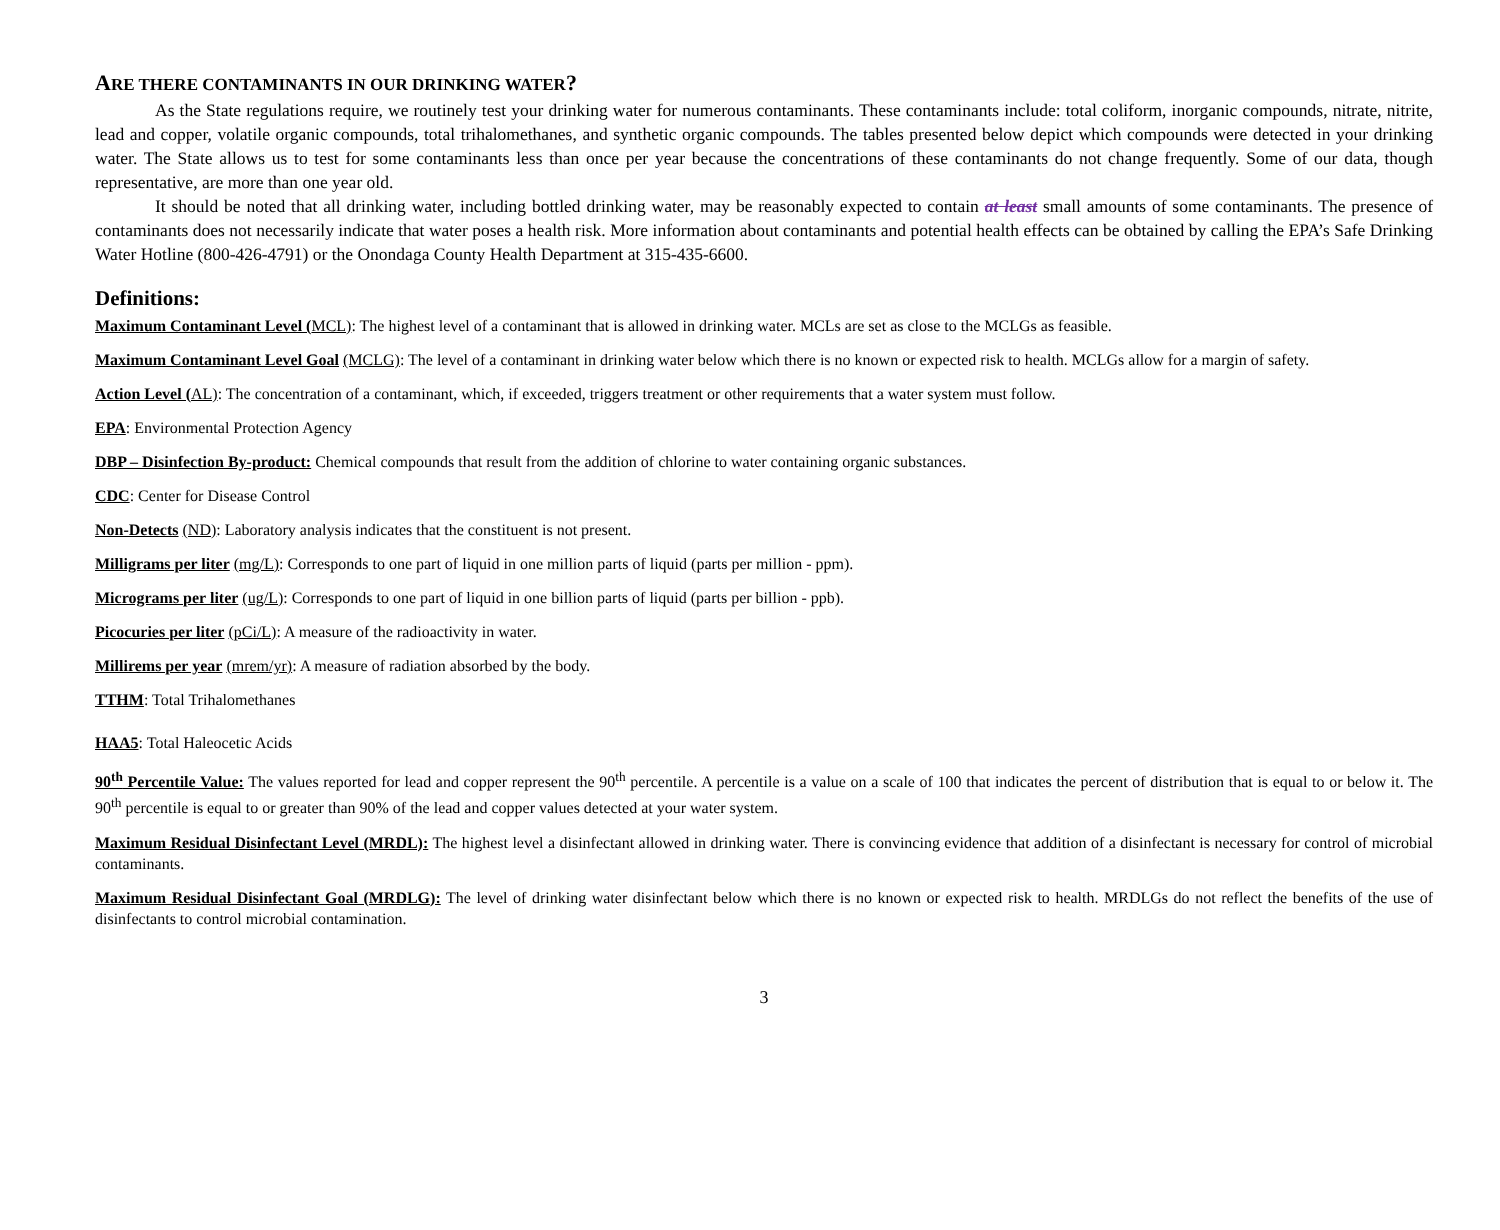ARE THERE CONTAMINANTS IN OUR DRINKING WATER?
As the State regulations require, we routinely test your drinking water for numerous contaminants. These contaminants include: total coliform, inorganic compounds, nitrate, nitrite, lead and copper, volatile organic compounds, total trihalomethanes, and synthetic organic compounds. The tables presented below depict which compounds were detected in your drinking water. The State allows us to test for some contaminants less than once per year because the concentrations of these contaminants do not change frequently. Some of our data, though representative, are more than one year old.
It should be noted that all drinking water, including bottled drinking water, may be reasonably expected to contain at least small amounts of some contaminants. The presence of contaminants does not necessarily indicate that water poses a health risk. More information about contaminants and potential health effects can be obtained by calling the EPA’s Safe Drinking Water Hotline (800-426-4791) or the Onondaga County Health Department at 315-435-6600.
Definitions:
Maximum Contaminant Level (MCL): The highest level of a contaminant that is allowed in drinking water. MCLs are set as close to the MCLGs as feasible.
Maximum Contaminant Level Goal (MCLG): The level of a contaminant in drinking water below which there is no known or expected risk to health. MCLGs allow for a margin of safety.
Action Level (AL): The concentration of a contaminant, which, if exceeded, triggers treatment or other requirements that a water system must follow.
EPA: Environmental Protection Agency
DBP – Disinfection By-product: Chemical compounds that result from the addition of chlorine to water containing organic substances.
CDC: Center for Disease Control
Non-Detects (ND): Laboratory analysis indicates that the constituent is not present.
Milligrams per liter (mg/L): Corresponds to one part of liquid in one million parts of liquid (parts per million - ppm).
Micrograms per liter (ug/L): Corresponds to one part of liquid in one billion parts of liquid (parts per billion - ppb).
Picocuries per liter (pCi/L): A measure of the radioactivity in water.
Millirems per year (mrem/yr): A measure of radiation absorbed by the body.
TTHM: Total Trihalomethanes
HAA5: Total Haleocetic Acids
90<sup>th</sup> Percentile Value: The values reported for lead and copper represent the 90<sup>th</sup> percentile. A percentile is a value on a scale of 100 that indicates the percent of distribution that is equal to or below it. The 90<sup>th</sup> percentile is equal to or greater than 90% of the lead and copper values detected at your water system.
Maximum Residual Disinfectant Level (MRDL): The highest level a disinfectant allowed in drinking water. There is convincing evidence that addition of a disinfectant is necessary for control of microbial contaminants.
Maximum Residual Disinfectant Goal (MRDLG): The level of drinking water disinfectant below which there is no known or expected risk to health. MRDLGs do not reflect the benefits of the use of disinfectants to control microbial contamination.
3